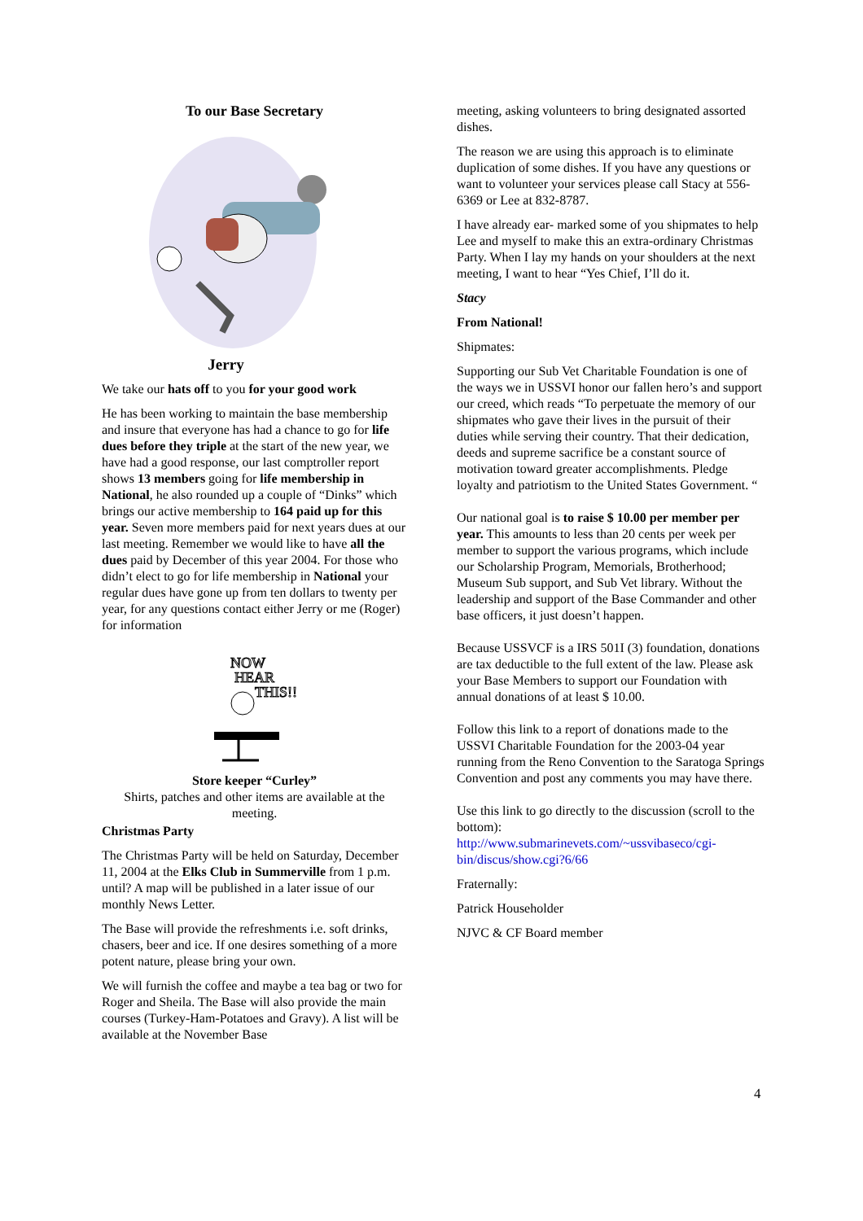To our Base Secretary
Jerry
We take our hats off to you for your good work
He has been working to maintain the base membership and insure that everyone has had a chance to go for life dues before they triple at the start of the new year, we have had a good response, our last comptroller report shows 13 members going for life membership in National, he also rounded up a couple of “Dinks” which brings our active membership to 164 paid up for this year. Seven more members paid for next years dues at our last meeting. Remember we would like to have all the dues paid by December of this year 2004. For those who didn’t elect to go for life membership in National your regular dues have gone up from ten dollars to twenty per year, for any questions contact either Jerry or me (Roger) for information
NOW
HEAR
THIS!!
Store keeper “Curley”
Shirts, patches and other items are available at the meeting.
Christmas Party
The Christmas Party will be held on Saturday, December 11, 2004 at the Elks Club in Summerville from 1 p.m. until? A map will be published in a later issue of our monthly News Letter.
The Base will provide the refreshments i.e. soft drinks, chasers, beer and ice. If one desires something of a more potent nature, please bring your own.
We will furnish the coffee and maybe a tea bag or two for Roger and Sheila. The Base will also provide the main courses (Turkey-Ham-Potatoes and Gravy). A list will be available at the November Base
meeting, asking volunteers to bring designated assorted dishes.
The reason we are using this approach is to eliminate duplication of some dishes. If you have any questions or want to volunteer your services please call Stacy at 556-6369 or Lee at 832-8787.
I have already ear- marked some of you shipmates to help Lee and myself to make this an extra-ordinary Christmas Party. When I lay my hands on your shoulders at the next meeting, I want to hear “Yes Chief, I’ll do it.
Stacy
From National!
Shipmates:
Supporting our Sub Vet Charitable Foundation is one of the ways we in USSVI honor our fallen hero’s and support our creed, which reads “To perpetuate the memory of our shipmates who gave their lives in the pursuit of their duties while serving their country. That their dedication, deeds and supreme sacrifice be a constant source of motivation toward greater accomplishments. Pledge loyalty and patriotism to the United States Government. “
Our national goal is to raise $ 10.00 per member per year. This amounts to less than 20 cents per week per member to support the various programs, which include our Scholarship Program, Memorials, Brotherhood; Museum Sub support, and Sub Vet library. Without the leadership and support of the Base Commander and other base officers, it just doesn’t happen.
Because USSVCF is a IRS 501I (3) foundation, donations are tax deductible to the full extent of the law. Please ask your Base Members to support our Foundation with annual donations of at least $ 10.00.
Follow this link to a report of donations made to the USSVI Charitable Foundation for the 2003-04 year running from the Reno Convention to the Saratoga Springs Convention and post any comments you may have there.
Use this link to go directly to the discussion (scroll to the bottom):
http://www.submarinevets.com/~ussvibaseco/cgi-bin/discus/show.cgi?6/66
Fraternally:
Patrick Householder
NJVC & CF Board member
4